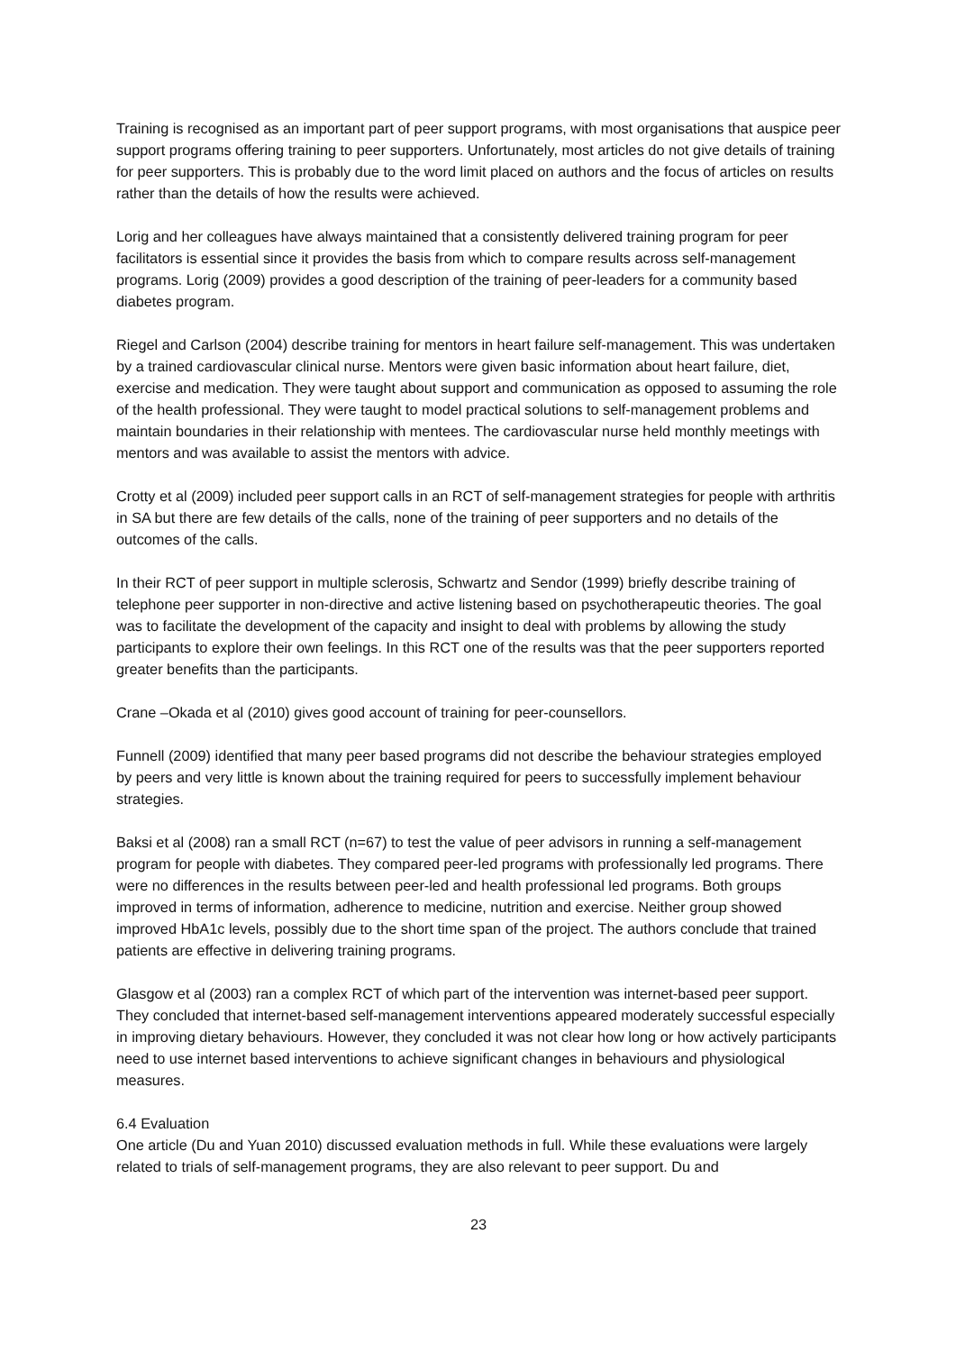Training is recognised as an important part of peer support programs, with most organisations that auspice peer support programs offering training to peer supporters. Unfortunately, most articles do not give details of training for peer supporters. This is probably due to the word limit placed on authors and the focus of articles on results rather than the details of how the results were achieved.
Lorig and her colleagues have always maintained that a consistently delivered training program for peer facilitators is essential since it provides the basis from which to compare results across self-management programs. Lorig (2009) provides a good description of the training of peer-leaders for a community based diabetes program.
Riegel and Carlson (2004) describe training for mentors in heart failure self-management. This was undertaken by a trained cardiovascular clinical nurse. Mentors were given basic information about heart failure, diet, exercise and medication. They were taught about support and communication as opposed to assuming the role of the health professional. They were taught to model practical solutions to self-management problems and maintain boundaries in their relationship with mentees. The cardiovascular nurse held monthly meetings with mentors and was available to assist the mentors with advice.
Crotty et al (2009) included peer support calls in an RCT of self-management strategies for people with arthritis in SA but there are few details of the calls, none of the training of peer supporters and no details of the outcomes of the calls.
In their RCT of peer support in multiple sclerosis, Schwartz and Sendor (1999) briefly describe training of telephone peer supporter in non-directive and active listening based on psychotherapeutic theories. The goal was to facilitate the development of the capacity and insight to deal with problems by allowing the study participants to explore their own feelings. In this RCT one of the results was that the peer supporters reported greater benefits than the participants.
Crane –Okada et al (2010) gives good account of training for peer-counsellors.
Funnell (2009) identified that many peer based programs did not describe the behaviour strategies employed by peers and very little is known about the training required for peers to successfully implement behaviour strategies.
Baksi et al (2008) ran a small RCT (n=67) to test the value of peer advisors in running a self-management program for people with diabetes. They compared peer-led programs with professionally led programs. There were no differences in the results between peer-led and health professional led programs. Both groups improved in terms of information, adherence to medicine, nutrition and exercise. Neither group showed improved HbA1c levels, possibly due to the short time span of the project. The authors conclude that trained patients are effective in delivering training programs.
Glasgow et al (2003) ran a complex RCT of which part of the intervention was internet-based peer support. They concluded that internet-based self-management interventions appeared moderately successful especially in improving dietary behaviours. However, they concluded it was not clear how long or how actively participants need to use internet based interventions to achieve significant changes in behaviours and physiological measures.
6.4 Evaluation
One article (Du and Yuan 2010) discussed evaluation methods in full. While these evaluations were largely related to trials of self-management programs, they are also relevant to peer support. Du and
23